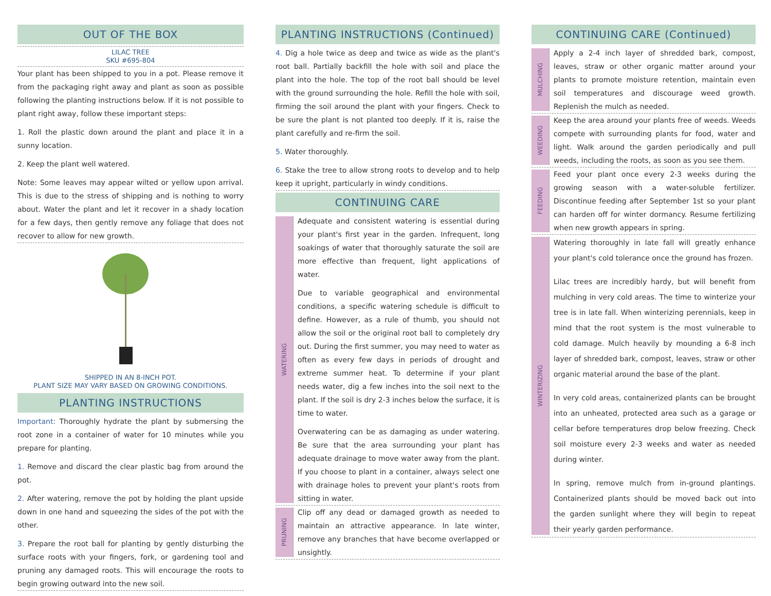OUT OF THE BOX
LILAC TREE
SKU #695-804
Your plant has been shipped to you in a pot. Please remove it from the packaging right away and plant as soon as possible following the planting instructions below. If it is not possible to plant right away, follow these important steps:
1. Roll the plastic down around the plant and place it in a sunny location.
2. Keep the plant well watered.
Note: Some leaves may appear wilted or yellow upon arrival. This is due to the stress of shipping and is nothing to worry about. Water the plant and let it recover in a shady location for a few days, then gently remove any foliage that does not recover to allow for new growth.
SHIPPED IN AN 8-INCH POT.
PLANT SIZE MAY VARY BASED ON GROWING CONDITIONS.
PLANTING INSTRUCTIONS
Important: Thoroughly hydrate the plant by submersing the root zone in a container of water for 10 minutes while you prepare for planting.
1. Remove and discard the clear plastic bag from around the pot.
2. After watering, remove the pot by holding the plant upside down in one hand and squeezing the sides of the pot with the other.
3. Prepare the root ball for planting by gently disturbing the surface roots with your fingers, fork, or gardening tool and pruning any damaged roots. This will encourage the roots to begin growing outward into the new soil.
PLANTING INSTRUCTIONS (Continued)
4. Dig a hole twice as deep and twice as wide as the plant's root ball. Partially backfill the hole with soil and place the plant into the hole. The top of the root ball should be level with the ground surrounding the hole. Refill the hole with soil, firming the soil around the plant with your fingers. Check to be sure the plant is not planted too deeply. If it is, raise the plant carefully and re-firm the soil.
5. Water thoroughly.
6. Stake the tree to allow strong roots to develop and to help keep it upright, particularly in windy conditions.
CONTINUING CARE
WATERING
Adequate and consistent watering is essential during your plant's first year in the garden. Infrequent, long soakings of water that thoroughly saturate the soil are more effective than frequent, light applications of water.
Due to variable geographical and environmental conditions, a specific watering schedule is difficult to define. However, as a rule of thumb, you should not allow the soil or the original root ball to completely dry out. During the first summer, you may need to water as often as every few days in periods of drought and extreme summer heat. To determine if your plant needs water, dig a few inches into the soil next to the plant. If the soil is dry 2-3 inches below the surface, it is time to water.
Overwatering can be as damaging as under watering. Be sure that the area surrounding your plant has adequate drainage to move water away from the plant. If you choose to plant in a container, always select one with drainage holes to prevent your plant's roots from sitting in water.
PRUNING
Clip off any dead or damaged growth as needed to maintain an attractive appearance. In late winter, remove any branches that have become overlapped or unsightly.
CONTINUING CARE (Continued)
MULCHING
Apply a 2-4 inch layer of shredded bark, compost, leaves, straw or other organic matter around your plants to promote moisture retention, maintain even soil temperatures and discourage weed growth. Replenish the mulch as needed.
WEEDING
Keep the area around your plants free of weeds. Weeds compete with surrounding plants for food, water and light. Walk around the garden periodically and pull weeds, including the roots, as soon as you see them.
FEEDING
Feed your plant once every 2-3 weeks during the growing season with a water-soluble fertilizer. Discontinue feeding after September 1st so your plant can harden off for winter dormancy. Resume fertilizing when new growth appears in spring.
WINTERIZING
Watering thoroughly in late fall will greatly enhance your plant's cold tolerance once the ground has frozen.
Lilac trees are incredibly hardy, but will benefit from mulching in very cold areas. The time to winterize your tree is in late fall. When winterizing perennials, keep in mind that the root system is the most vulnerable to cold damage. Mulch heavily by mounding a 6-8 inch layer of shredded bark, compost, leaves, straw or other organic material around the base of the plant.
In very cold areas, containerized plants can be brought into an unheated, protected area such as a garage or cellar before temperatures drop below freezing. Check soil moisture every 2-3 weeks and water as needed during winter.
In spring, remove mulch from in-ground plantings. Containerized plants should be moved back out into the garden sunlight where they will begin to repeat their yearly garden performance.